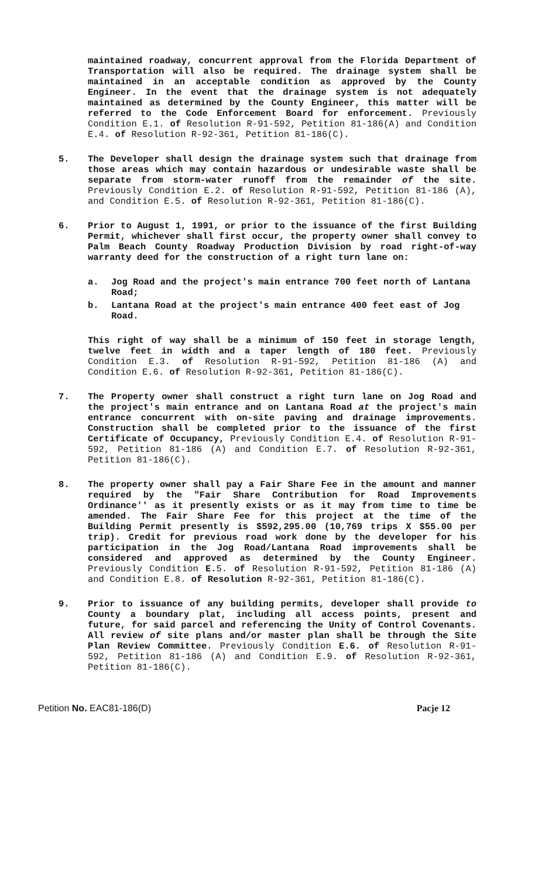maintained roadway, concurrent approval from the Florida Department of Transportation will also be required. The drainage system shall be maintained in an acceptable condition as approved by the County Engineer. In the event that the drainage system is not adequately maintained as determined by the County Engineer, this matter will be referred to the Code Enforcement Board for enforcement. Previously Condition E.1. of Resolution R-91-592, Petition 81-186(A) and Condition E.4. of Resolution R-92-361, Petition 81-186(C).
5. The Developer shall design the drainage system such that drainage from those areas which may contain hazardous or undesirable waste shall be separate from storm-water runoff from the remainder of the site. Previously Condition E.2. of Resolution R-91-592, Petition 81-186 (A), and Condition E.5. of Resolution R-92-361, Petition 81-186(C).
6. Prior to August 1, 1991, or prior to the issuance of the first Building Permit, whichever shall first occur, the property owner shall convey to Palm Beach County Roadway Production Division by road right-of-way warranty deed for the construction of a right turn lane on:
a. Jog Road and the project's main entrance 700 feet north of Lantana Road;
b. Lantana Road at the project's main entrance 400 feet east of Jog Road.
This right of way shall be a minimum of 150 feet in storage length, twelve feet in width and a taper length of 180 feet. Previously Condition E.3. of Resolution R-91-592, Petition 81-186 (A) and Condition E.6. of Resolution R-92-361, Petition 81-186(C).
7. The Property owner shall construct a right turn lane on Jog Road and the project's main entrance and on Lantana Road at the project's main entrance concurrent with on-site paving and drainage improvements. Construction shall be completed prior to the issuance of the first Certificate of Occupancy, Previously Condition E.4. of Resolution R-91-592, Petition 81-186 (A) and Condition E.7. of Resolution R-92-361, Petition 81-186(C).
8. The property owner shall pay a Fair Share Fee in the amount and manner required by the "Fair Share Contribution for Road Improvements Ordinance'' as it presently exists or as it may from time to time be amended. The Fair Share Fee for this project at the time of the Building Permit presently is $592,295.00 (10,769 trips X $55.00 per trip). Credit for previous road work done by the developer for his participation in the Jog Road/Lantana Road improvements shall be considered and approved as determined by the County Engineer. Previously Condition E. 5. of Resolution R-91-592, Petition 81-186 (A) and Condition E.8. of Resolution R-92-361, Petition 81-186(C).
9. Prior to issuance of any building permits, developer shall provide to County a boundary plat, including all access points, present and future, for said parcel and referencing the Unity of Control Covenants. All review of site plans and/or master plan shall be through the Site Plan Review Committee. Previously Condition E.6. of Resolution R-91-592, Petition 81-186 (A) and Condition E.9. of Resolution R-92-361, Petition 81-186(C).
Petition No. EAC81-186(D) Pacje 12